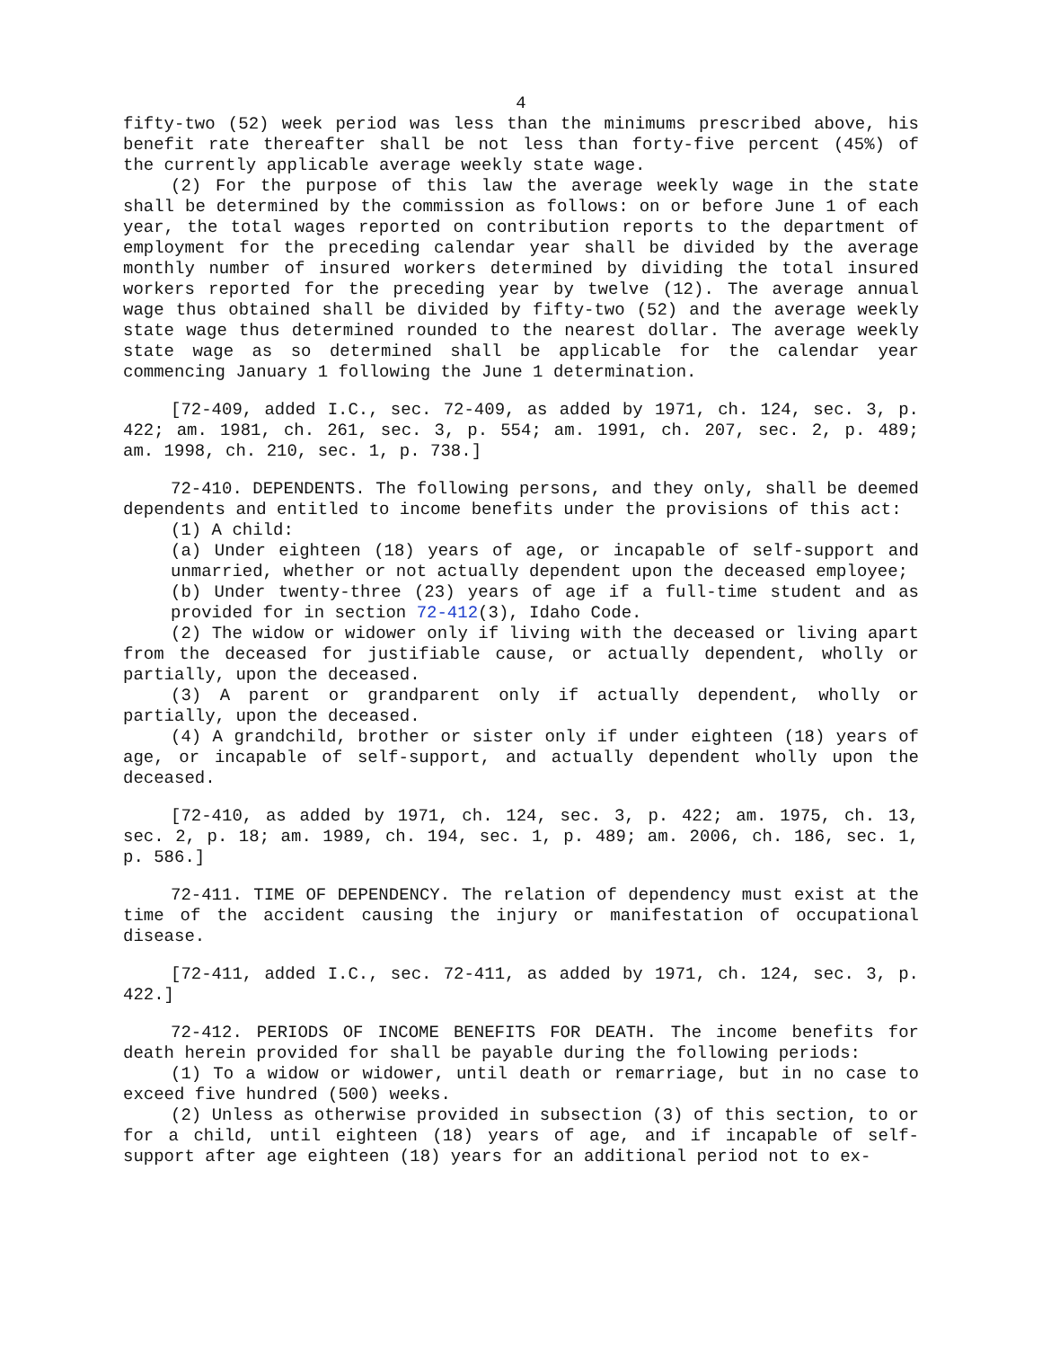4
fifty-two (52) week period was less than the minimums prescribed above, his benefit rate thereafter shall be not less than forty-five percent (45%) of the currently applicable average weekly state wage.
(2) For the purpose of this law the average weekly wage in the state shall be determined by the commission as follows: on or before June 1 of each year, the total wages reported on contribution reports to the department of employment for the preceding calendar year shall be divided by the average monthly number of insured workers determined by dividing the total insured workers reported for the preceding year by twelve (12). The average annual wage thus obtained shall be divided by fifty-two (52) and the average weekly state wage thus determined rounded to the nearest dollar. The average weekly state wage as so determined shall be applicable for the calendar year commencing January 1 following the June 1 determination.
[72-409, added I.C., sec. 72-409, as added by 1971, ch. 124, sec. 3, p. 422; am. 1981, ch. 261, sec. 3, p. 554; am. 1991, ch. 207, sec. 2, p. 489; am. 1998, ch. 210, sec. 1, p. 738.]
72-410. DEPENDENTS. The following persons, and they only, shall be deemed dependents and entitled to income benefits under the provisions of this act:
(1) A child:
(a) Under eighteen (18) years of age, or incapable of self-support and unmarried, whether or not actually dependent upon the deceased employee;
(b) Under twenty-three (23) years of age if a full-time student and as provided for in section 72-412(3), Idaho Code.
(2) The widow or widower only if living with the deceased or living apart from the deceased for justifiable cause, or actually dependent, wholly or partially, upon the deceased.
(3) A parent or grandparent only if actually dependent, wholly or partially, upon the deceased.
(4) A grandchild, brother or sister only if under eighteen (18) years of age, or incapable of self-support, and actually dependent wholly upon the deceased.
[72-410, as added by 1971, ch. 124, sec. 3, p. 422; am. 1975, ch. 13, sec. 2, p. 18; am. 1989, ch. 194, sec. 1, p. 489; am. 2006, ch. 186, sec. 1, p. 586.]
72-411. TIME OF DEPENDENCY. The relation of dependency must exist at the time of the accident causing the injury or manifestation of occupational disease.
[72-411, added I.C., sec. 72-411, as added by 1971, ch. 124, sec. 3, p. 422.]
72-412. PERIODS OF INCOME BENEFITS FOR DEATH. The income benefits for death herein provided for shall be payable during the following periods:
(1) To a widow or widower, until death or remarriage, but in no case to exceed five hundred (500) weeks.
(2) Unless as otherwise provided in subsection (3) of this section, to or for a child, until eighteen (18) years of age, and if incapable of self-support after age eighteen (18) years for an additional period not to ex-